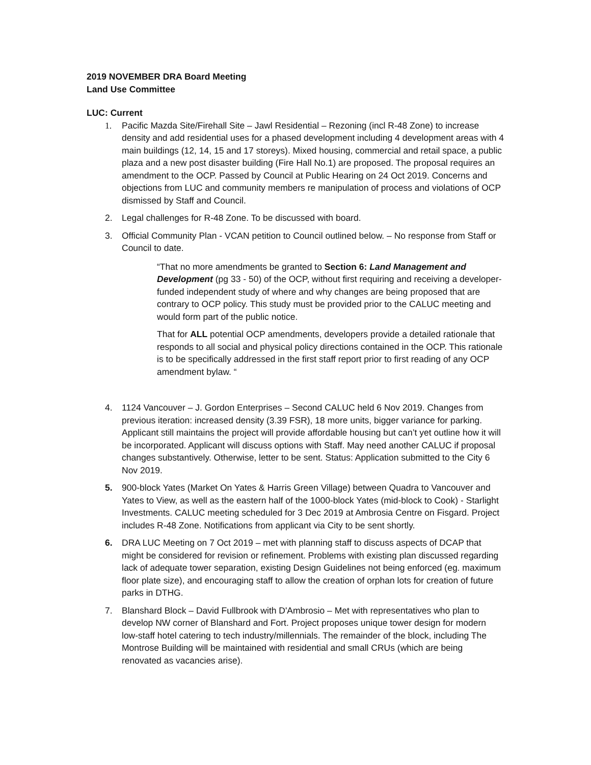2019 NOVEMBER DRA Board Meeting
Land Use Committee
LUC: Current
1. Pacific Mazda Site/Firehall Site – Jawl Residential – Rezoning (incl R-48 Zone) to increase density and add residential uses for a phased development including 4 development areas with 4 main buildings (12, 14, 15 and 17 storeys). Mixed housing, commercial and retail space, a public plaza and a new post disaster building (Fire Hall No.1) are proposed. The proposal requires an amendment to the OCP. Passed by Council at Public Hearing on 24 Oct 2019. Concerns and objections from LUC and community members re manipulation of process and violations of OCP dismissed by Staff and Council.
2. Legal challenges for R-48 Zone. To be discussed with board.
3. Official Community Plan - VCAN petition to Council outlined below. – No response from Staff or Council to date.
“That no more amendments be granted to Section 6: Land Management and Development (pg 33 - 50) of the OCP, without first requiring and receiving a developer-funded independent study of where and why changes are being proposed that are contrary to OCP policy. This study must be provided prior to the CALUC meeting and would form part of the public notice.
That for ALL potential OCP amendments, developers provide a detailed rationale that responds to all social and physical policy directions contained in the OCP. This rationale is to be specifically addressed in the first staff report prior to first reading of any OCP amendment bylaw. “
4. 1124 Vancouver – J. Gordon Enterprises – Second CALUC held 6 Nov 2019. Changes from previous iteration: increased density (3.39 FSR), 18 more units, bigger variance for parking. Applicant still maintains the project will provide affordable housing but can’t yet outline how it will be incorporated. Applicant will discuss options with Staff. May need another CALUC if proposal changes substantively. Otherwise, letter to be sent. Status: Application submitted to the City 6 Nov 2019.
5. 900-block Yates (Market On Yates & Harris Green Village) between Quadra to Vancouver and Yates to View, as well as the eastern half of the 1000-block Yates (mid-block to Cook) - Starlight Investments. CALUC meeting scheduled for 3 Dec 2019 at Ambrosia Centre on Fisgard. Project includes R-48 Zone. Notifications from applicant via City to be sent shortly.
6. DRA LUC Meeting on 7 Oct 2019 – met with planning staff to discuss aspects of DCAP that might be considered for revision or refinement. Problems with existing plan discussed regarding lack of adequate tower separation, existing Design Guidelines not being enforced (eg. maximum floor plate size), and encouraging staff to allow the creation of orphan lots for creation of future parks in DTHG.
7. Blanshard Block – David Fullbrook with D'Ambrosio – Met with representatives who plan to develop NW corner of Blanshard and Fort. Project proposes unique tower design for modern low-staff hotel catering to tech industry/millennials. The remainder of the block, including The Montrose Building will be maintained with residential and small CRUs (which are being renovated as vacancies arise).